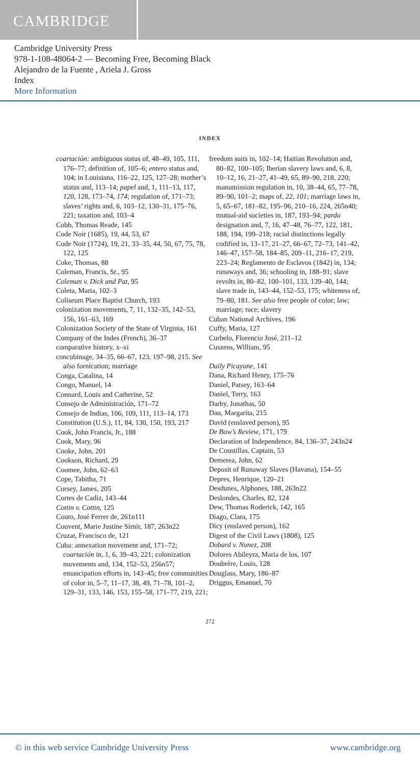CAMBRIDGE
Cambridge University Press
978-1-108-48064-2 — Becoming Free, Becoming Black
Alejandro de la Fuente , Ariela J. Gross
Index
More Information
INDEX
coartación: ambiguous status of, 48–49, 105, 111, 176–77; definition of, 105–6; entero status and, 104; in Louisiana, 116–22, 125, 127–28; mother’s status and, 113–14; papel and, 1, 111–13, 117, 120, 128, 173–74, 174; regulation of, 171–73; slaves’ rights and, 6, 103–12, 130–31, 175–76, 221; taxation and, 103–4
Cobb, Thomas Reade, 145
Code Noir (1685), 19, 44, 53, 67
Code Noir (1724), 19, 21, 33–35, 44, 50, 67, 75, 78, 122, 125
Coke, Thomas, 88
Coleman, Francis, Sr., 95
Coleman v. Dick and Pat, 95
Coleta, Maria, 102–3
Coliseum Place Baptist Church, 193
colonization movements, 7, 11, 132–35, 142–53, 156, 161–63, 169
Colonization Society of the State of Virginia, 161
Company of the Indes (French), 36–37
comparative history, x–xi
concubinage, 34–35, 66–67, 123, 197–98, 215. See also fornication; marriage
Conga, Catalina, 14
Congo, Manuel, 14
Connard, Louis and Catherine, 52
Consejo de Administración, 171–72
Consejo de Indias, 106, 109, 111, 113–14, 173
Constitution (U.S.), 11, 84, 130, 150, 193, 217
Cook, John Francis, Jr., 188
Cook, Mary, 96
Cooke, John, 201
Cookson, Richard, 29
Coomee, John, 62–63
Cope, Tabitha, 71
Corsey, James, 205
Cortes de Cadiz, 143–44
Cottin v. Cottin, 125
Couto, José Ferrer de, 261n111
Couvent, Marie Justine Sirnir, 187, 263n22
Cruzat, Francisco de, 121
Cuba: annexation movement and, 171–72; coartación in, 1, 6, 39–43, 221; colonization movements and, 134, 152–53, 256n57; emancipation efforts in, 143–45; free communities of color in, 5–7, 11–17, 38, 49, 71–78, 101–2, 129–31, 133, 146, 153, 155–58, 171–77, 219, 221;
freedom suits in, 102–14; Haitian Revolution and, 80–82, 100–105; Iberian slavery laws and, 6, 8, 10–12, 16, 21–27, 41–49, 65, 89–90, 218, 220; manumission regulation in, 10, 38–44, 65, 77–78, 89–90, 101–2; maps of, 22, 101; marriage laws in, 5, 65–67, 181–82, 195–96, 210–16, 224, 265n40; mutual-aid societies in, 187, 193–94; pardo designation and, 7, 16, 47–48, 76–77, 122, 181, 188, 194, 199–218; racial distinctions legally codified in, 13–17, 21–27, 66–67, 72–73, 141–42, 146–47, 157–58, 184–85, 209–11, 216–17, 219, 223–24; Reglamento de Esclavos (1842) in, 134; runaways and, 36; schooling in, 188–91; slave revolts in, 80–82, 100–101, 133, 139–40, 144; slave trade in, 143–44, 152–53, 175; whiteness of, 79–80, 181. See also free people of color; law; marriage; race; slavery
Cuban National Archives, 196
Cuffy, Maria, 127
Curbelo, Florencio José, 211–12
Cuszens, William, 95
Daily Picayune, 141
Dana, Richard Henry, 175–76
Daniel, Patsey, 163–64
Daniel, Terry, 163
Darby, Jonathas, 50
Dau, Margarita, 215
David (enslaved person), 95
De Bow’s Review, 171, 179
Declaration of Independence, 84, 136–37, 243n24
De Coustillas, Captain, 53
Demerea, John, 62
Deposit of Runaway Slaves (Havana), 154–55
Depres, Henrique, 120–21
Desdunes, Alphones, 188, 263n22
Deslondes, Charles, 82, 124
Dew, Thomas Roderick, 142, 165
Diago, Clara, 175
Dicy (enslaved person), 162
Digest of the Civil Laws (1808), 125
Dobard v. Nunez, 208
Dolores Abileyra, Maria de los, 107
Doubrère, Louis, 128
Douglass, Mary, 186–87
Driggus, Emanuel, 70
272
© in this web service Cambridge University Press www.cambridge.org